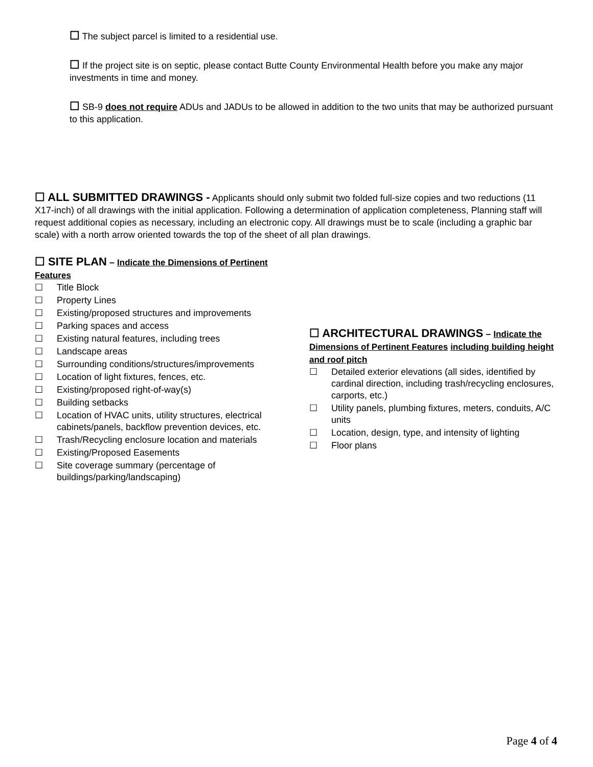☐ The subject parcel is limited to a residential use.
☐ If the project site is on septic, please contact Butte County Environmental Health before you make any major investments in time and money.
☐ SB-9 does not require ADUs and JADUs to be allowed in addition to the two units that may be authorized pursuant to this application.
☐ ALL SUBMITTED DRAWINGS - Applicants should only submit two folded full-size copies and two reductions (11 X17-inch) of all drawings with the initial application. Following a determination of application completeness, Planning staff will request additional copies as necessary, including an electronic copy. All drawings must be to scale (including a graphic bar scale) with a north arrow oriented towards the top of the sheet of all plan drawings.
☐ SITE PLAN – Indicate the Dimensions of Pertinent Features
☐ Title Block
☐ Property Lines
☐ Existing/proposed structures and improvements
☐ Parking spaces and access
☐ Existing natural features, including trees
☐ Landscape areas
☐ Surrounding conditions/structures/improvements
☐ Location of light fixtures, fences, etc.
☐ Existing/proposed right-of-way(s)
☐ Building setbacks
☐ Location of HVAC units, utility structures, electrical cabinets/panels, backflow prevention devices, etc.
☐ Trash/Recycling enclosure location and materials
☐ Existing/Proposed Easements
☐ Site coverage summary (percentage of buildings/parking/landscaping)
☐ ARCHITECTURAL DRAWINGS – Indicate the Dimensions of Pertinent Features including building height and roof pitch
☐ Detailed exterior elevations (all sides, identified by cardinal direction, including trash/recycling enclosures, carports, etc.)
☐ Utility panels, plumbing fixtures, meters, conduits, A/C units
☐ Location, design, type, and intensity of lighting
☐ Floor plans
Page 4 of 4